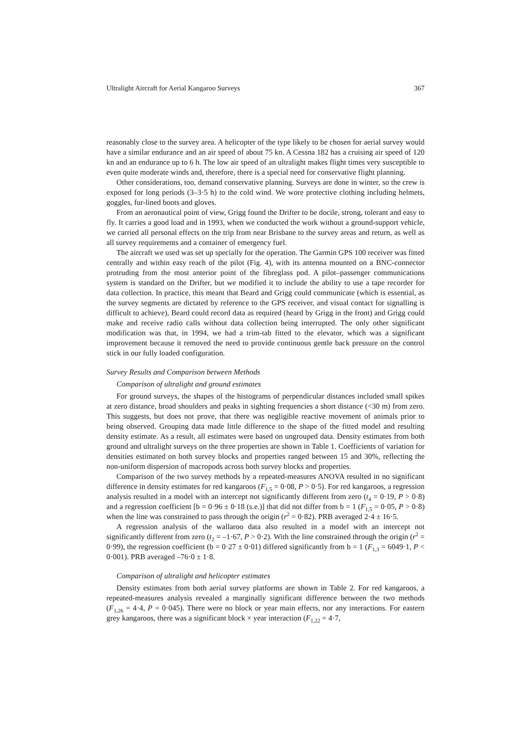Ultralight Aircraft for Aerial Kangaroo Surveys 367
reasonably close to the survey area. A helicopter of the type likely to be chosen for aerial survey would have a similar endurance and an air speed of about 75 kn. A Cessna 182 has a cruising air speed of 120 kn and an endurance up to 6 h. The low air speed of an ultralight makes flight times very susceptible to even quite moderate winds and, therefore, there is a special need for conservative flight planning.
Other considerations, too, demand conservative planning. Surveys are done in winter, so the crew is exposed for long periods (3–3·5 h) to the cold wind. We wore protective clothing including helmets, goggles, fur-lined boots and gloves.
From an aeronautical point of view, Grigg found the Drifter to be docile, strong, tolerant and easy to fly. It carries a good load and in 1993, when we conducted the work without a ground-support vehicle, we carried all personal effects on the trip from near Brisbane to the survey areas and return, as well as all survey requirements and a container of emergency fuel.
The aircraft we used was set up specially for the operation. The Garmin GPS 100 receiver was fitted centrally and within easy reach of the pilot (Fig. 4), with its antenna mounted on a BNC-connector protruding from the most anterior point of the fibreglass pod. A pilot–passenger communications system is standard on the Drifter, but we modified it to include the ability to use a tape recorder for data collection. In practice, this meant that Beard and Grigg could communicate (which is essential, as the survey segments are dictated by reference to the GPS receiver, and visual contact for signalling is difficult to achieve), Beard could record data as required (heard by Grigg in the front) and Grigg could make and receive radio calls without data collection being interrupted. The only other significant modification was that, in 1994, we had a trim-tab fitted to the elevator, which was a significant improvement because it removed the need to provide continuous gentle back pressure on the control stick in our fully loaded configuration.
Survey Results and Comparison between Methods
Comparison of ultralight and ground estimates
For ground surveys, the shapes of the histograms of perpendicular distances included small spikes at zero distance, broad shoulders and peaks in sighting frequencies a short distance (<30 m) from zero. This suggests, but does not prove, that there was negligible reactive movement of animals prior to being observed. Grouping data made little difference to the shape of the fitted model and resulting density estimate. As a result, all estimates were based on ungrouped data. Density estimates from both ground and ultralight surveys on the three properties are shown in Table 1. Coefficients of variation for densities estimated on both survey blocks and properties ranged between 15 and 30%, reflecting the non-uniform dispersion of macropods across both survey blocks and properties.
Comparison of the two survey methods by a repeated-measures ANOVA resulted in no significant difference in density estimates for red kangaroos (F<sub>1,5</sub> = 0·08, P > 0·5). For red kangaroos, a regression analysis resulted in a model with an intercept not significantly different from zero (t<sub>4</sub> = 0·19, P > 0·8) and a regression coefficient [b = 0·96 ± 0·18 (s.e.)] that did not differ from b = 1 (F<sub>1,5</sub> = 0·05, P > 0·8) when the line was constrained to pass through the origin (r<sup>2</sup> = 0·82). PRB averaged 2·4 ± 16·5.
A regression analysis of the wallaroo data also resulted in a model with an intercept not significantly different from zero (t<sub>2</sub> = –1·67, P > 0·2). With the line constrained through the origin (r<sup>2</sup> = 0·99), the regression coefficient (b = 0·27 ± 0·01) differed significantly from b = 1 (F<sub>1,3</sub> = 6049·1, P < 0·001). PRB averaged –76·0 ± 1·8.
Comparison of ultralight and helicopter estimates
Density estimates from both aerial survey platforms are shown in Table 2. For red kangaroos, a repeated-measures analysis revealed a marginally significant difference between the two methods (F<sub>1,26</sub> = 4·4, P = 0·045). There were no block or year main effects, nor any interactions. For eastern grey kangaroos, there was a significant block × year interaction (F<sub>1,22</sub> = 4·7,